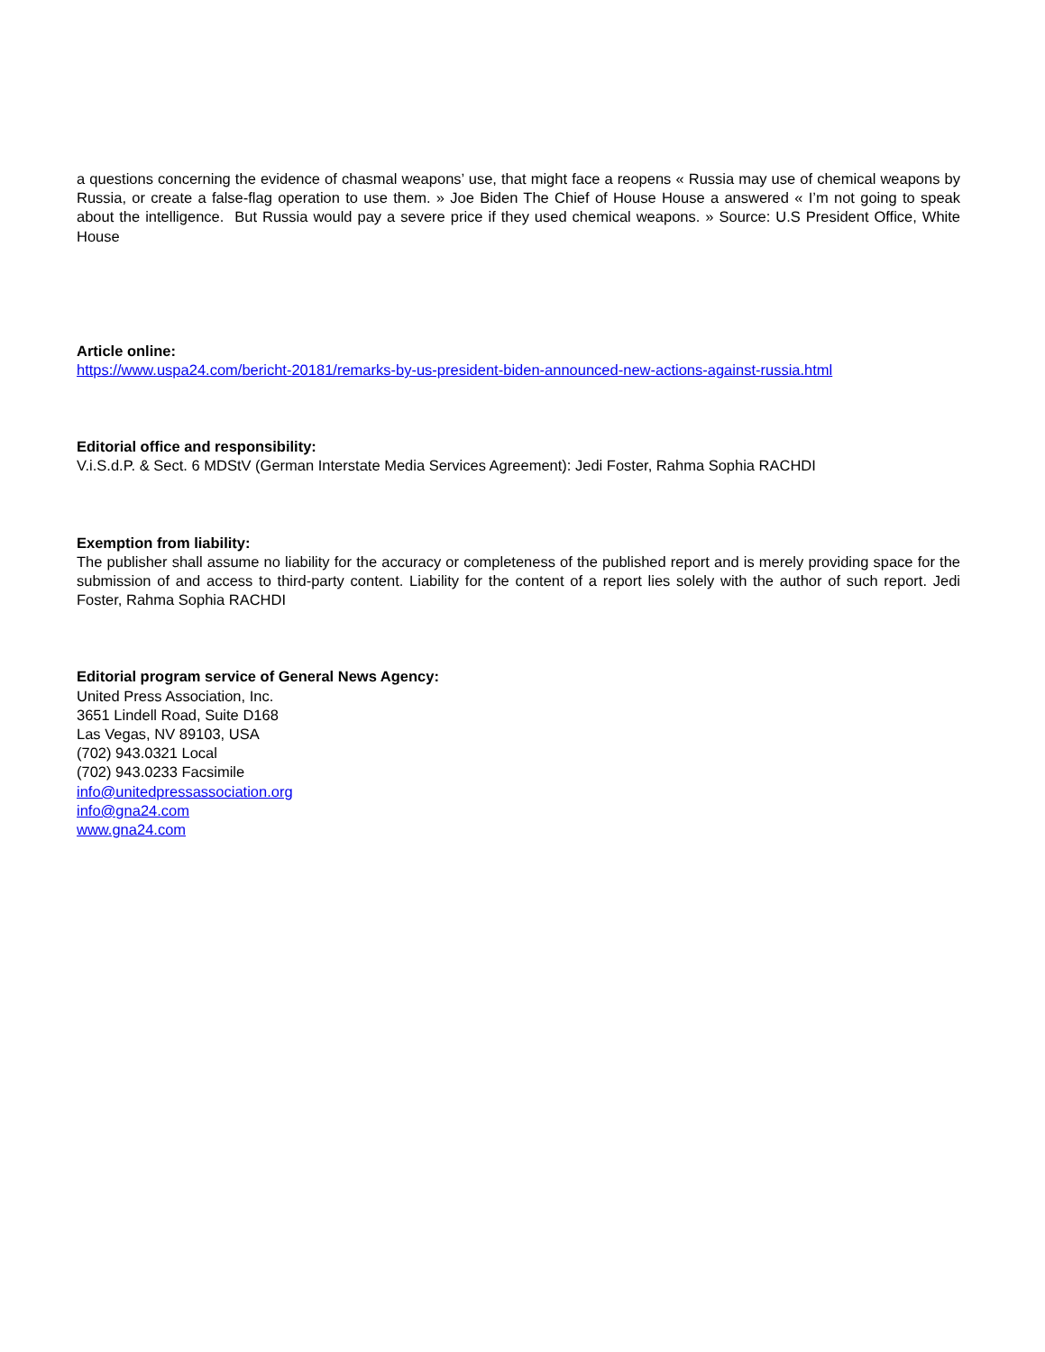a questions concerning the evidence of chasmal weapons’ use, that might face a reopens « Russia may use of chemical weapons by Russia, or create a false-flag operation to use them. » Joe Biden The Chief of House House a answered « I’m not going to speak about the intelligence. But Russia would pay a severe price if they used chemical weapons. » Source: U.S President Office, White House
Article online:
https://www.uspa24.com/bericht-20181/remarks-by-us-president-biden-announced-new-actions-against-russia.html
Editorial office and responsibility:
V.i.S.d.P. & Sect. 6 MDStV (German Interstate Media Services Agreement): Jedi Foster, Rahma Sophia RACHDI
Exemption from liability:
The publisher shall assume no liability for the accuracy or completeness of the published report and is merely providing space for the submission of and access to third-party content. Liability for the content of a report lies solely with the author of such report. Jedi Foster, Rahma Sophia RACHDI
Editorial program service of General News Agency:
United Press Association, Inc.
3651 Lindell Road, Suite D168
Las Vegas, NV 89103, USA
(702) 943.0321 Local
(702) 943.0233 Facsimile
info@unitedpressassociation.org
info@gna24.com
www.gna24.com